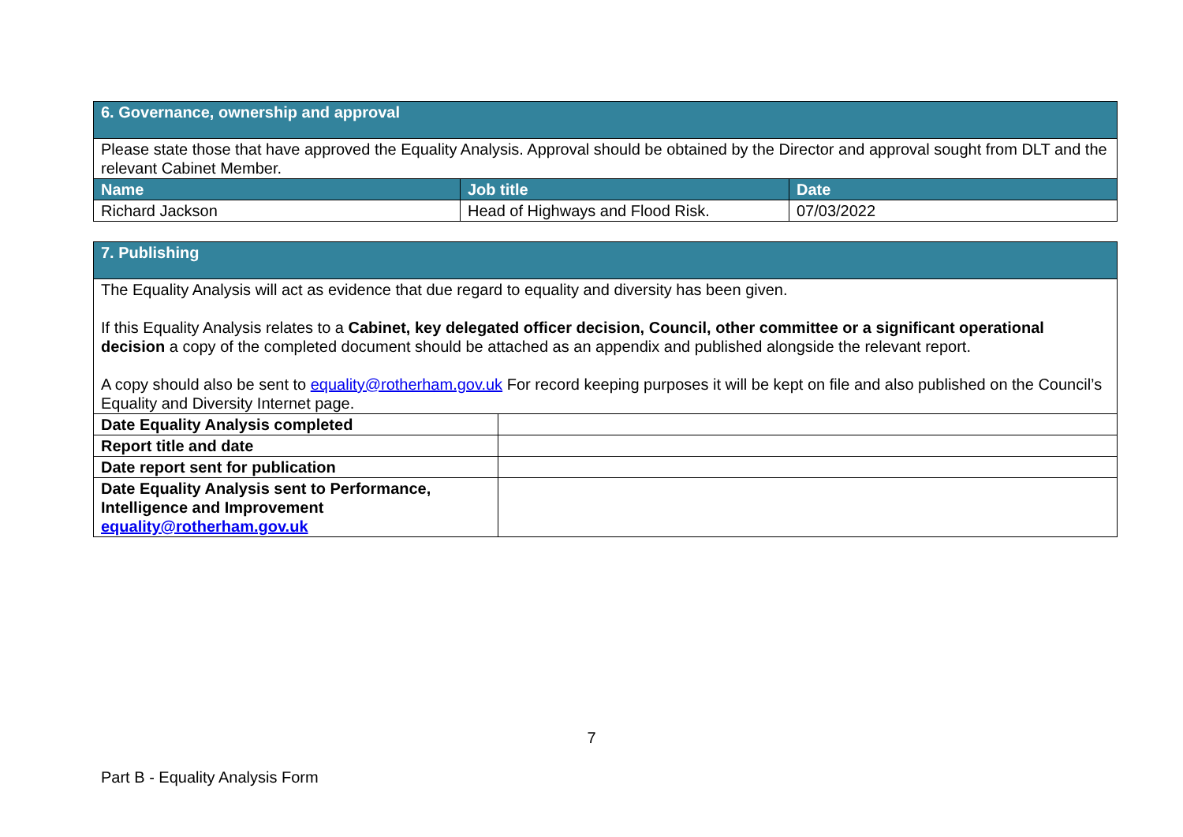| 6. Governance, ownership and approval | | |
| Please state those that have approved the Equality Analysis. Approval should be obtained by the Director and approval sought from DLT and the relevant Cabinet Member. | | |
| Name | Job title | Date |
| Richard Jackson | Head of Highways and Flood Risk. | 07/03/2022 |
| 7. Publishing | |
| The Equality Analysis will act as evidence that due regard to equality and diversity has been given. If this Equality Analysis relates to a Cabinet, key delegated officer decision, Council, other committee or a significant operational decision a copy of the completed document should be attached as an appendix and published alongside the relevant report. A copy should also be sent to equality@rotherham.gov.uk For record keeping purposes it will be kept on file and also published on the Council’s Equality and Diversity Internet page. | |
| Date Equality Analysis completed | |
| Report title and date | |
| Date report sent for publication | |
| Date Equality Analysis sent to Performance, Intelligence and Improvement equality@rotherham.gov.uk | |
7
Part B - Equality Analysis Form